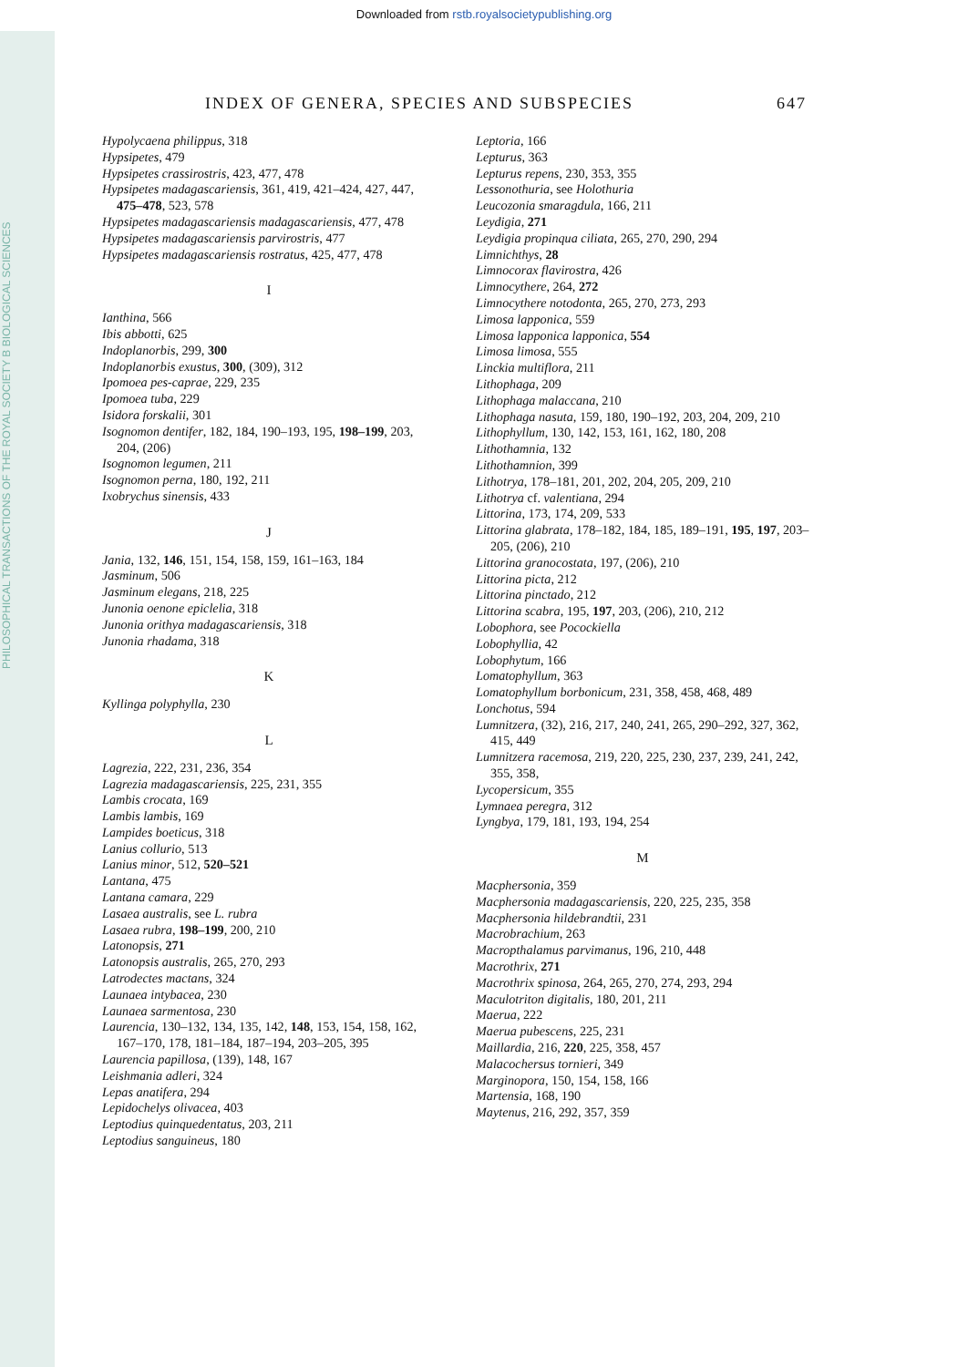Downloaded from rstb.royalsocietypublishing.org
PHILOSOPHICAL TRANSACTIONS OF THE ROYAL SOCIETY B BIOLOGICAL SCIENCES
INDEX OF GENERA, SPECIES AND SUBSPECIES 647
Hypolycaena philippus, 318
Hypsipetes, 479
Hypsipetes crassirostris, 423, 477, 478
Hypsipetes madagascariensis, 361, 419, 421–424, 427, 447, 475–478, 523, 578
Hypsipetes madagascariensis madagascariensis, 477, 478
Hypsipetes madagascariensis parvirostris, 477
Hypsipetes madagascariensis rostratus, 425, 477, 478
I
Ianthina, 566
Ibis abbotti, 625
Indoplanorbis, 299, 300
Indoplanorbis exustus, 300, (309), 312
Ipomoea pes-caprae, 229, 235
Ipomoea tuba, 229
Isidora forskalii, 301
Isognomon dentifer, 182, 184, 190–193, 195, 198–199, 203, 204, (206)
Isognomon legumen, 211
Isognomon perna, 180, 192, 211
Ixobrychus sinensis, 433
J
Jania, 132, 146, 151, 154, 158, 159, 161–163, 184
Jasminum, 506
Jasminum elegans, 218, 225
Junonia oenone epiclelia, 318
Junonia orithya madagascariensis, 318
Junonia rhadama, 318
K
Kyllinga polyphylla, 230
L
Lagrezia, 222, 231, 236, 354
Lagrezia madagascariensis, 225, 231, 355
Lambis crocata, 169
Lambis lambis, 169
Lampides boeticus, 318
Lanius collurio, 513
Lanius minor, 512, 520–521
Lantana, 475
Lantana camara, 229
Lasaea australis, see L. rubra
Lasaea rubra, 198–199, 200, 210
Latonopsis, 271
Latonopsis australis, 265, 270, 293
Latrodectes mactans, 324
Launaea intybacea, 230
Launaea sarmentosa, 230
Laurencia, 130–132, 134, 135, 142, 148, 153, 154, 158, 162, 167–170, 178, 181–184, 187–194, 203–205, 395
Laurencia papillosa, (139), 148, 167
Leishmania adleri, 324
Lepas anatifera, 294
Lepidochelys olivacea, 403
Leptodius quinquedentatus, 203, 211
Leptodius sanguineus, 180
Leptoria, 166
Lepturus, 363
Lepturus repens, 230, 353, 355
Lessonothuria, see Holothuria
Leucozonia smaragdula, 166, 211
Leydigia, 271
Leydigia propinqua ciliata, 265, 270, 290, 294
Limnichthys, 28
Limnocorax flavirostra, 426
Limnocythere, 264, 272
Limnocythere notodonta, 265, 270, 273, 293
Limosa lapponica, 559
Limosa lapponica lapponica, 554
Limosa limosa, 555
Linckia multiflora, 211
Lithophaga, 209
Lithophaga malaccana, 210
Lithophaga nasuta, 159, 180, 190–192, 203, 204, 209, 210
Lithophyllum, 130, 142, 153, 161, 162, 180, 208
Lithothamnia, 132
Lithothamnion, 399
Lithotrya, 178–181, 201, 202, 204, 205, 209, 210
Lithotrya cf. valentiana, 294
Littorina, 173, 174, 209, 533
Littorina glabrata, 178–182, 184, 185, 189–191, 195, 197, 203–205, (206), 210
Littorina granocostata, 197, (206), 210
Littorina picta, 212
Littorina pinctado, 212
Littorina scabra, 195, 197, 203, (206), 210, 212
Lobophora, see Pocockiella
Lobophyllia, 42
Lobophytum, 166
Lomatophyllum, 363
Lomatophyllum borbonicum, 231, 358, 458, 468, 489
Lonchotus, 594
Lumnitzera, (32), 216, 217, 240, 241, 265, 290–292, 327, 362, 415, 449
Lumnitzera racemosa, 219, 220, 225, 230, 237, 239, 241, 242, 355, 358,
Lycopersicum, 355
Lymnaea peregra, 312
Lyngbya, 179, 181, 193, 194, 254
M
Macphersonia, 359
Macphersonia madagascariensis, 220, 225, 235, 358
Macphersonia hildebrandtii, 231
Macrobrachium, 263
Macropthalamus parvimanus, 196, 210, 448
Macrothrix, 271
Macrothrix spinosa, 264, 265, 270, 274, 293, 294
Maculotriton digitalis, 180, 201, 211
Maerua, 222
Maerua pubescens, 225, 231
Maillardia, 216, 220, 225, 358, 457
Malacochersus tornieri, 349
Marginopora, 150, 154, 158, 166
Martensia, 168, 190
Maytenus, 216, 292, 357, 359